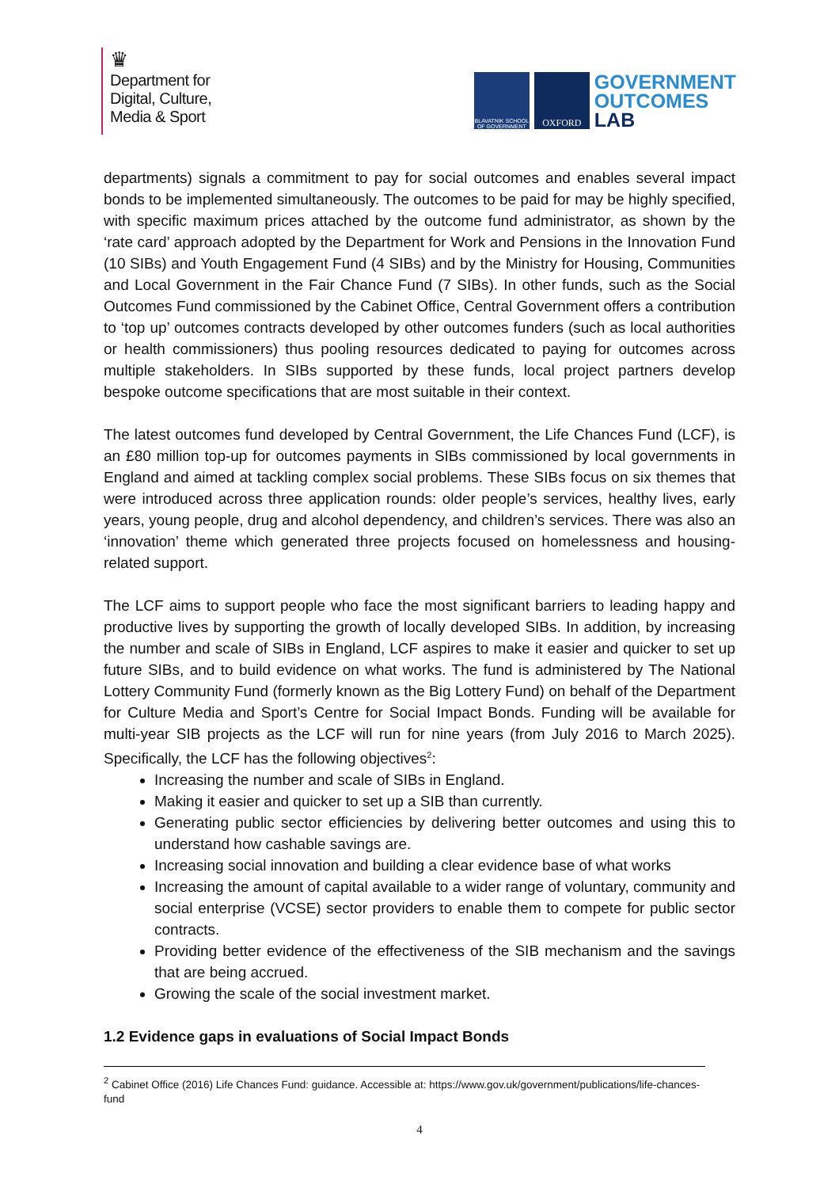♛
Department for
Digital, Culture,
Media & Sport
BLAVATNIK SCHOOL OF GOVERNMENT
OXFORD
GOVERNMENT
OUTCOMES
LAB
departments) signals a commitment to pay for social outcomes and enables several impact bonds to be implemented simultaneously. The outcomes to be paid for may be highly specified, with specific maximum prices attached by the outcome fund administrator, as shown by the ‘rate card’ approach adopted by the Department for Work and Pensions in the Innovation Fund (10 SIBs) and Youth Engagement Fund (4 SIBs) and by the Ministry for Housing, Communities and Local Government in the Fair Chance Fund (7 SIBs). In other funds, such as the Social Outcomes Fund commissioned by the Cabinet Office, Central Government offers a contribution to ‘top up’ outcomes contracts developed by other outcomes funders (such as local authorities or health commissioners) thus pooling resources dedicated to paying for outcomes across multiple stakeholders. In SIBs supported by these funds, local project partners develop bespoke outcome specifications that are most suitable in their context.
The latest outcomes fund developed by Central Government, the Life Chances Fund (LCF), is an £80 million top-up for outcomes payments in SIBs commissioned by local governments in England and aimed at tackling complex social problems. These SIBs focus on six themes that were introduced across three application rounds: older people’s services, healthy lives, early years, young people, drug and alcohol dependency, and children’s services. There was also an ‘innovation’ theme which generated three projects focused on homelessness and housing-related support.
The LCF aims to support people who face the most significant barriers to leading happy and productive lives by supporting the growth of locally developed SIBs. In addition, by increasing the number and scale of SIBs in England, LCF aspires to make it easier and quicker to set up future SIBs, and to build evidence on what works. The fund is administered by The National Lottery Community Fund (formerly known as the Big Lottery Fund) on behalf of the Department for Culture Media and Sport’s Centre for Social Impact Bonds. Funding will be available for multi-year SIB projects as the LCF will run for nine years (from July 2016 to March 2025). Specifically, the LCF has the following objectives<sup>2</sup>:
Increasing the number and scale of SIBs in England.
Making it easier and quicker to set up a SIB than currently.
Generating public sector efficiencies by delivering better outcomes and using this to understand how cashable savings are.
Increasing social innovation and building a clear evidence base of what works
Increasing the amount of capital available to a wider range of voluntary, community and social enterprise (VCSE) sector providers to enable them to compete for public sector contracts.
Providing better evidence of the effectiveness of the SIB mechanism and the savings that are being accrued.
Growing the scale of the social investment market.
1.2 Evidence gaps in evaluations of Social Impact Bonds
<sup>2</sup> Cabinet Office (2016) Life Chances Fund: guidance. Accessible at: https://www.gov.uk/government/publications/life-chances-fund
4